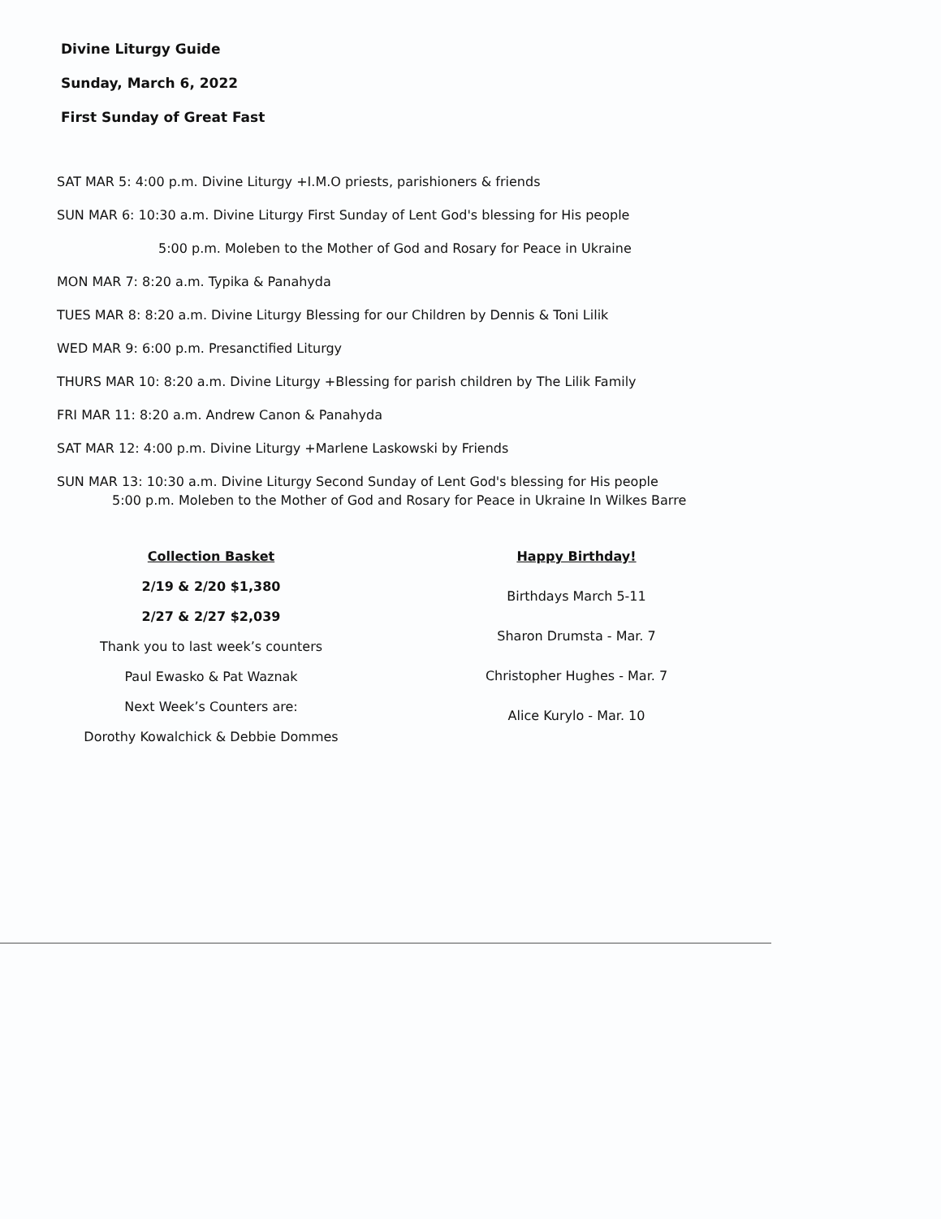Divine Liturgy Guide
Sunday, March 6, 2022
First Sunday of Great Fast
SAT MAR 5: 4:00 p.m. Divine Liturgy +I.M.O priests, parishioners & friends
SUN MAR 6: 10:30 a.m. Divine Liturgy First Sunday of Lent God's blessing for His people
5:00 p.m. Moleben to the Mother of God and Rosary for Peace in Ukraine
MON MAR 7: 8:20 a.m. Typika & Panahyda
TUES MAR 8: 8:20 a.m. Divine Liturgy Blessing for our Children by Dennis & Toni Lilik
WED MAR 9: 6:00 p.m. Presanctified Liturgy
THURS MAR 10: 8:20 a.m. Divine Liturgy +Blessing for parish children by The Lilik Family
FRI MAR 11: 8:20 a.m. Andrew Canon & Panahyda
SAT MAR 12: 4:00 p.m. Divine Liturgy +Marlene Laskowski by Friends
SUN MAR 13: 10:30 a.m. Divine Liturgy Second Sunday of Lent God's blessing for His people
5:00 p.m. Moleben to the Mother of God and Rosary for Peace in Ukraine In Wilkes Barre
Collection Basket
2/19 & 2/20 $1,380
2/27 & 2/27 $2,039
Thank you to last week’s counters
Paul Ewasko & Pat Waznak
Next Week’s Counters are:
Dorothy Kowalchick & Debbie Dommes
Happy Birthday!
Birthdays March 5-11
Sharon Drumsta - Mar. 7
Christopher Hughes - Mar. 7
Alice Kurylo - Mar. 10